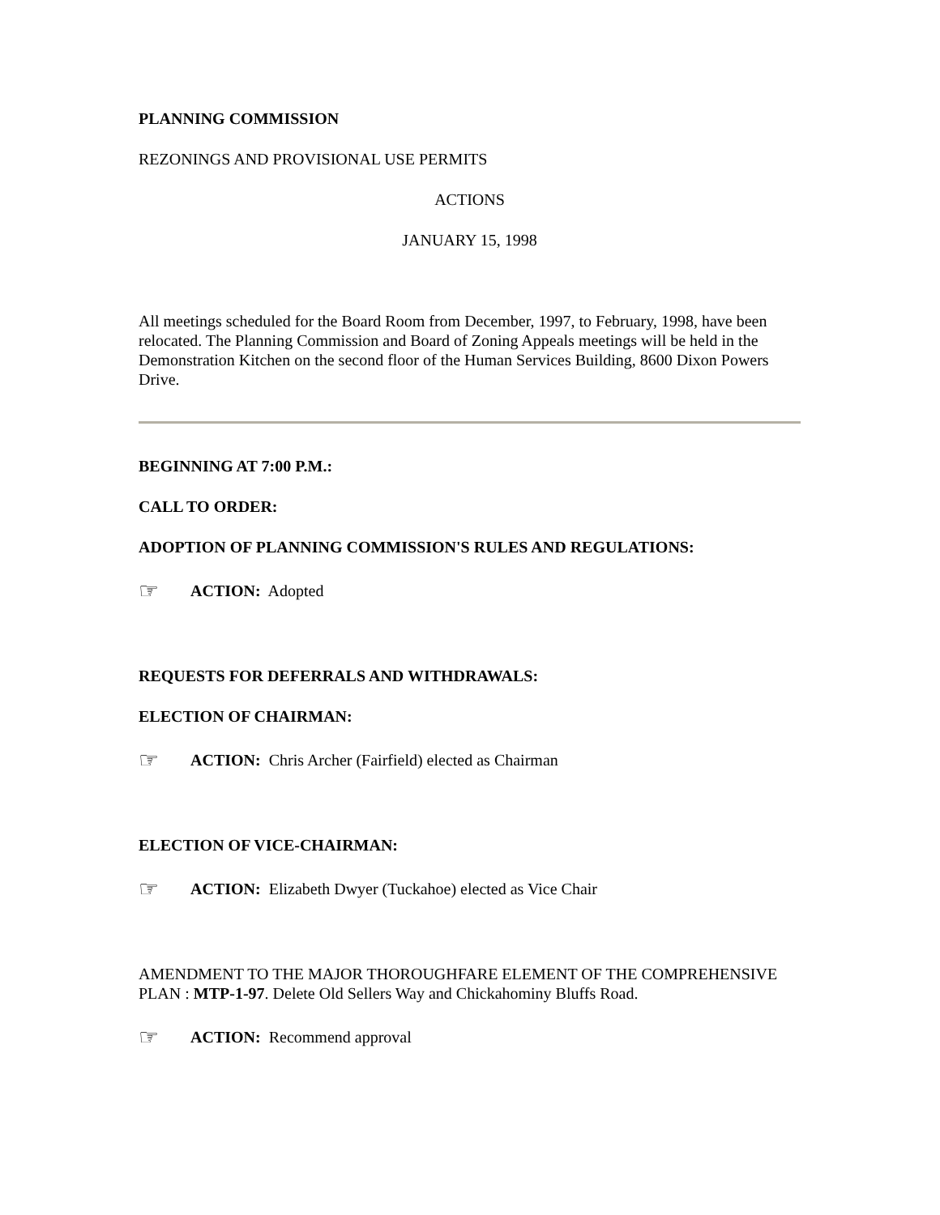PLANNING COMMISSION
REZONINGS AND PROVISIONAL USE PERMITS
ACTIONS
JANUARY 15, 1998
All meetings scheduled for the Board Room from December, 1997, to February, 1998, have been relocated. The Planning Commission and Board of Zoning Appeals meetings will be held in the Demonstration Kitchen on the second floor of the Human Services Building, 8600 Dixon Powers Drive.
BEGINNING AT 7:00 P.M.:
CALL TO ORDER:
ADOPTION OF PLANNING COMMISSION'S RULES AND REGULATIONS:
☞ ACTION: Adopted
REQUESTS FOR DEFERRALS AND WITHDRAWALS:
ELECTION OF CHAIRMAN:
☞ ACTION: Chris Archer (Fairfield) elected as Chairman
ELECTION OF VICE-CHAIRMAN:
☞ ACTION: Elizabeth Dwyer (Tuckahoe) elected as Vice Chair
AMENDMENT TO THE MAJOR THOROUGHFARE ELEMENT OF THE COMPREHENSIVE PLAN : MTP-1-97. Delete Old Sellers Way and Chickahominy Bluffs Road.
☞ ACTION: Recommend approval